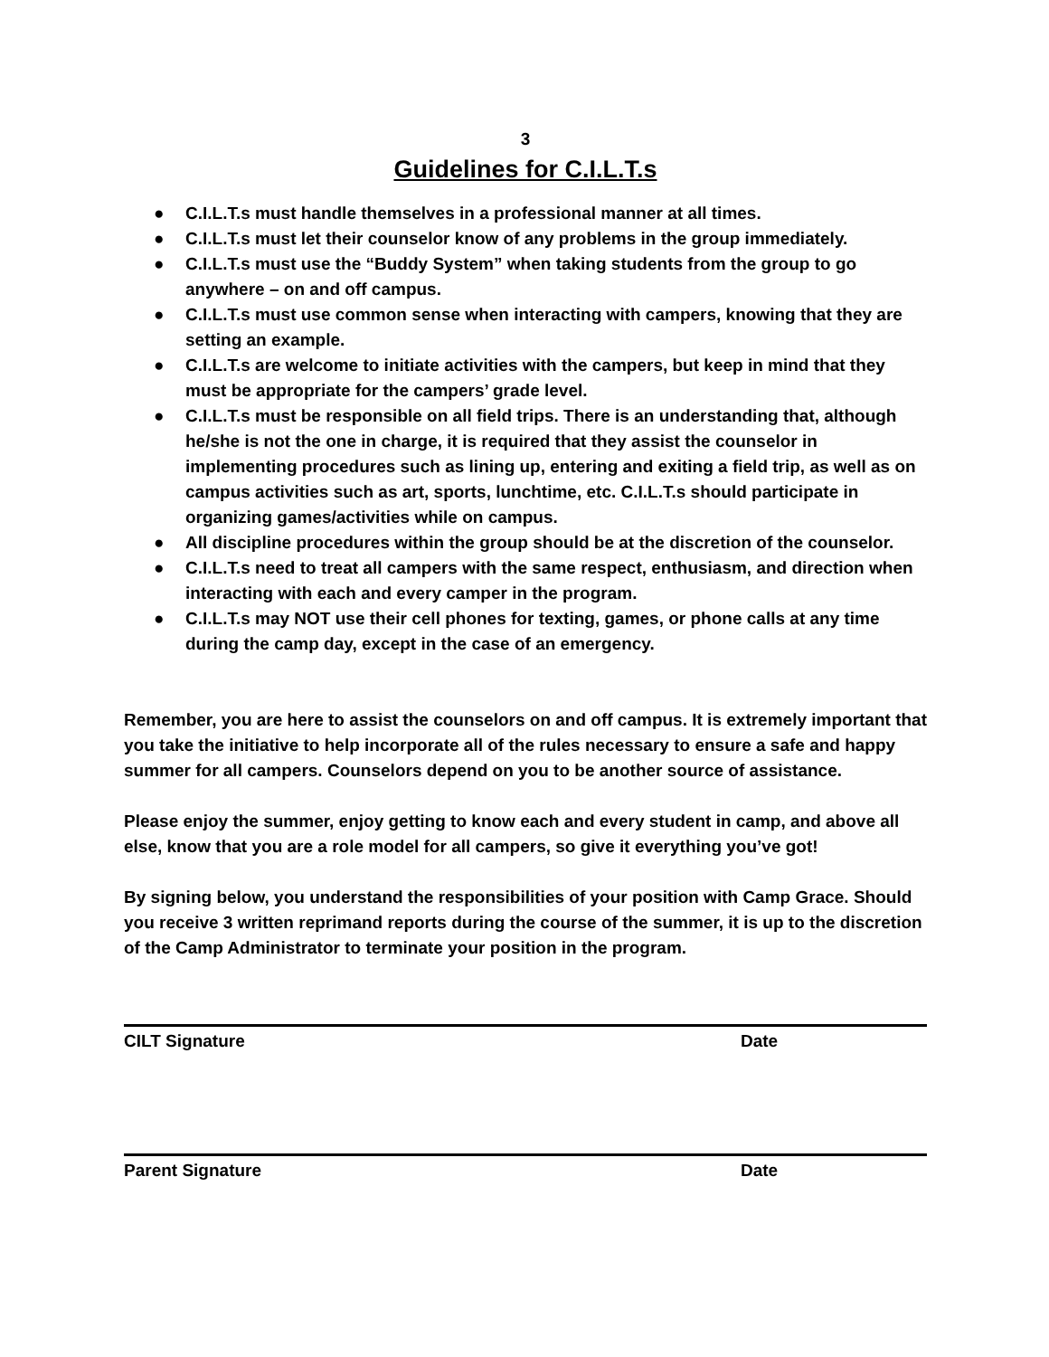3
Guidelines for C.I.L.T.s
● C.I.L.T.s must handle themselves in a professional manner at all times.
● C.I.L.T.s must let their counselor know of any problems in the group immediately.
● C.I.L.T.s must use the “Buddy System” when taking students from the group to go anywhere – on and off campus.
● C.I.L.T.s must use common sense when interacting with campers, knowing that they are setting an example.
● C.I.L.T.s are welcome to initiate activities with the campers, but keep in mind that they must be appropriate for the campers’ grade level.
● C.I.L.T.s must be responsible on all field trips. There is an understanding that, although he/she is not the one in charge, it is required that they assist the counselor in implementing procedures such as lining up, entering and exiting a field trip, as well as on campus activities such as art, sports, lunchtime, etc. C.I.L.T.s should participate in organizing games/activities while on campus.
● All discipline procedures within the group should be at the discretion of the counselor.
● C.I.L.T.s need to treat all campers with the same respect, enthusiasm, and direction when interacting with each and every camper in the program.
● C.I.L.T.s may NOT use their cell phones for texting, games, or phone calls at any time during the camp day, except in the case of an emergency.
Remember, you are here to assist the counselors on and off campus. It is extremely important that you take the initiative to help incorporate all of the rules necessary to ensure a safe and happy summer for all campers. Counselors depend on you to be another source of assistance.
Please enjoy the summer, enjoy getting to know each and every student in camp, and above all else, know that you are a role model for all campers, so give it everything you’ve got!
By signing below, you understand the responsibilities of your position with Camp Grace. Should you receive 3 written reprimand reports during the course of the summer, it is up to the discretion of the Camp Administrator to terminate your position in the program.
CILT Signature Date
Parent Signature Date